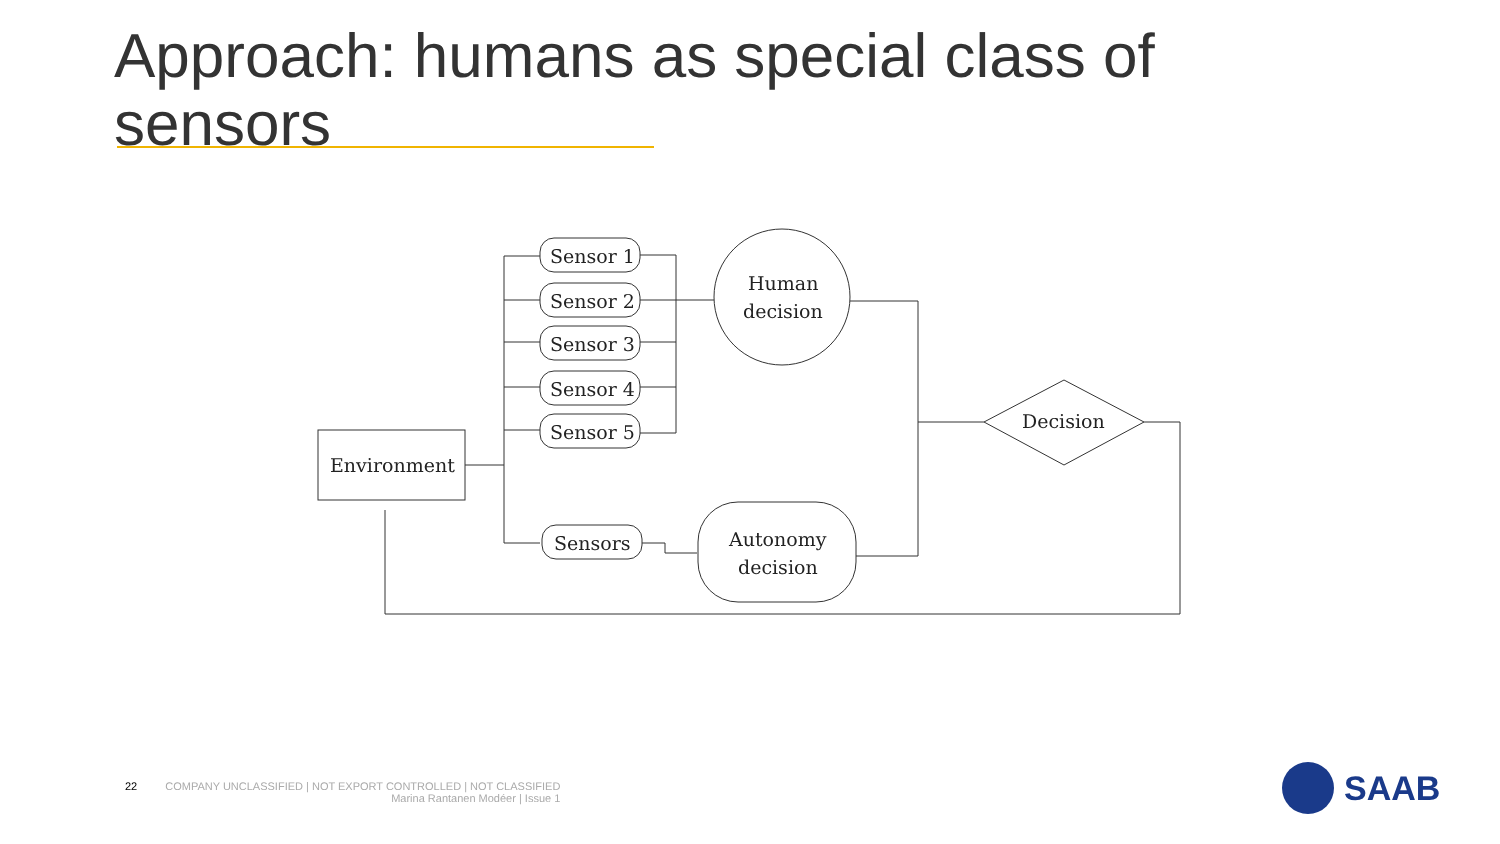Approach: humans as special class of sensors
Environment
Sensor 1
Sensor 2
Sensor 3
Sensor 4
Sensor 5
Sensors
Human
decision
Autonomy
decision
Decision
22 COMPANY UNCLASSIFIED | NOT EXPORT CONTROLLED | NOT CLASSIFIED
Marina Rantanen Modéer | Issue 1
SAAB